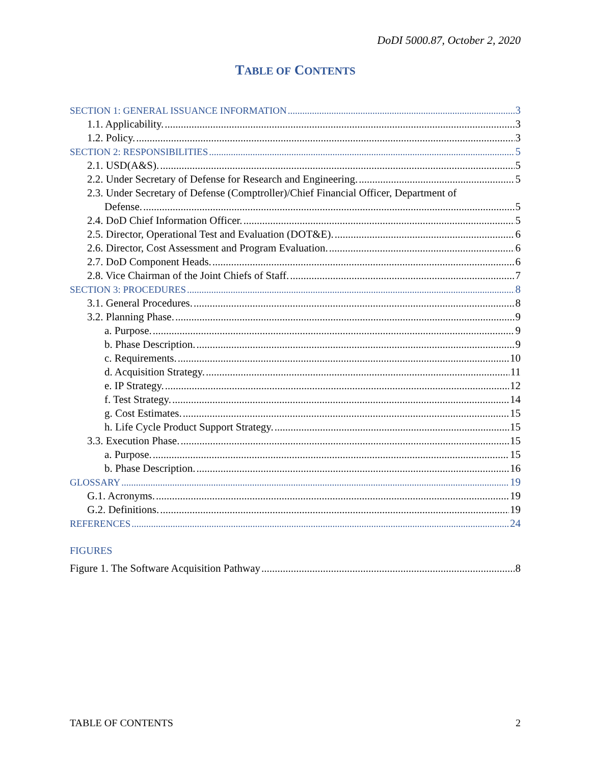DoDI 5000.87, October 2, 2020
TABLE OF CONTENTS
SECTION 1: GENERAL ISSUANCE INFORMATION 3
1.1. Applicability. 3
1.2. Policy. 3
SECTION 2: RESPONSIBILITIES 5
2.1. USD(A&S). 5
2.2. Under Secretary of Defense for Research and Engineering. 5
2.3. Under Secretary of Defense (Comptroller)/Chief Financial Officer, Department of
Defense. 5
2.4. DoD Chief Information Officer. 5
2.5. Director, Operational Test and Evaluation (DOT&E). 6
2.6. Director, Cost Assessment and Program Evaluation. 6
2.7. DoD Component Heads. 6
2.8. Vice Chairman of the Joint Chiefs of Staff. 7
SECTION 3: PROCEDURES 8
3.1. General Procedures. 8
3.2. Planning Phase. 9
a. Purpose. 9
b. Phase Description. 9
c. Requirements. 10
d. Acquisition Strategy. 11
e. IP Strategy. 12
f. Test Strategy. 14
g. Cost Estimates. 15
h. Life Cycle Product Support Strategy. 15
3.3. Execution Phase. 15
a. Purpose. 15
b. Phase Description. 16
GLOSSARY 19
G.1. Acronyms. 19
G.2. Definitions. 19
REFERENCES 24
FIGURES
Figure 1. The Software Acquisition Pathway 8
TABLE OF CONTENTS 2